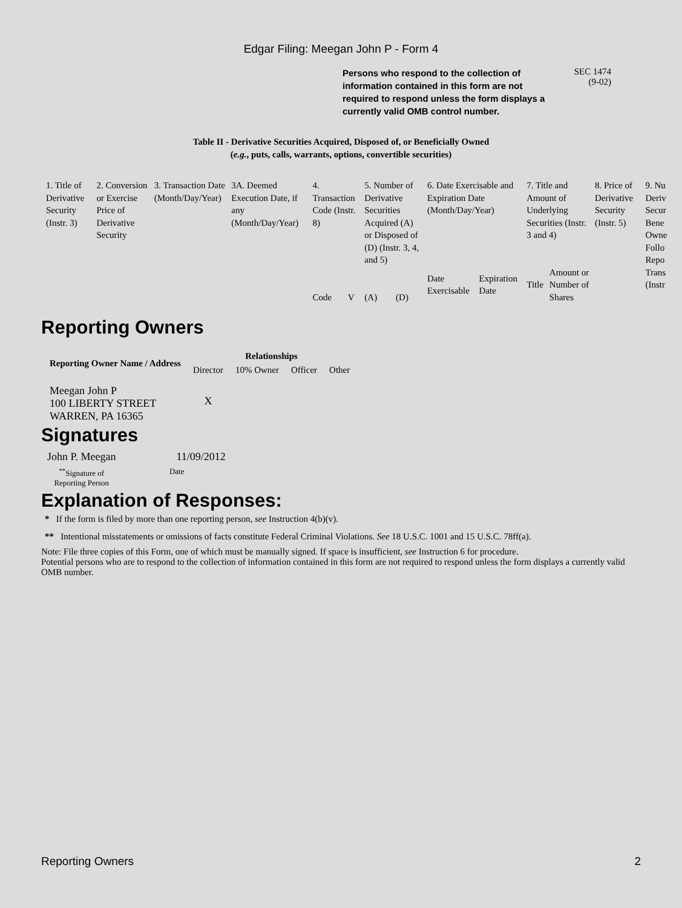Edgar Filing: Meegan John P - Form 4
Persons who respond to the collection of information contained in this form are not required to respond unless the form displays a currently valid OMB control number.
SEC 1474
(9-02)
Table II - Derivative Securities Acquired, Disposed of, or Beneficially Owned
(e.g., puts, calls, warrants, options, convertible securities)
| 1. Title of Derivative Security (Instr. 3) | 2. Conversion or Exercise Price of Derivative Security | 3. Transaction Date (Month/Day/Year) | 3A. Deemed Execution Date, if any (Month/Day/Year) | 4. Transaction Code (Instr. 8) | | 5. Number of Derivative Securities Acquired (A) or Disposed of (D) (Instr. 3, 4, and 5) | | 6. Date Exercisable and Expiration Date (Month/Day/Year) | | 7. Title and Amount of Underlying Securities (Instr. 3 and 4) | | 8. Price of Derivative Security (Instr. 5) | 9. Nu Deriv Secur Bene Owne Follo Repo Trans (Instr |
| | | | | Code | V | (A) | (D) | Date Exercisable | Expiration Date | Title | Amount or Number of Shares | | |
Reporting Owners
| Reporting Owner Name / Address | Relationships | | | |
| --- | --- | --- | --- | --- |
| | Director | 10% Owner | Officer | Other |
| Meegan John P 100 LIBERTY STREET WARREN, PA 16365 | X | | | |
Signatures
| John P. Meegan | 11/09/2012 |
| <sup>**</sup> Signature of Reporting Person | Date |
Explanation of Responses:
* If the form is filed by more than one reporting person, see Instruction 4(b)(v).
** Intentional misstatements or omissions of facts constitute Federal Criminal Violations. See 18 U.S.C. 1001 and 15 U.S.C. 78ff(a).
Note: File three copies of this Form, one of which must be manually signed. If space is insufficient, see Instruction 6 for procedure.
Potential persons who are to respond to the collection of information contained in this form are not required to respond unless the form displays a currently valid OMB number.
Reporting Owners 2